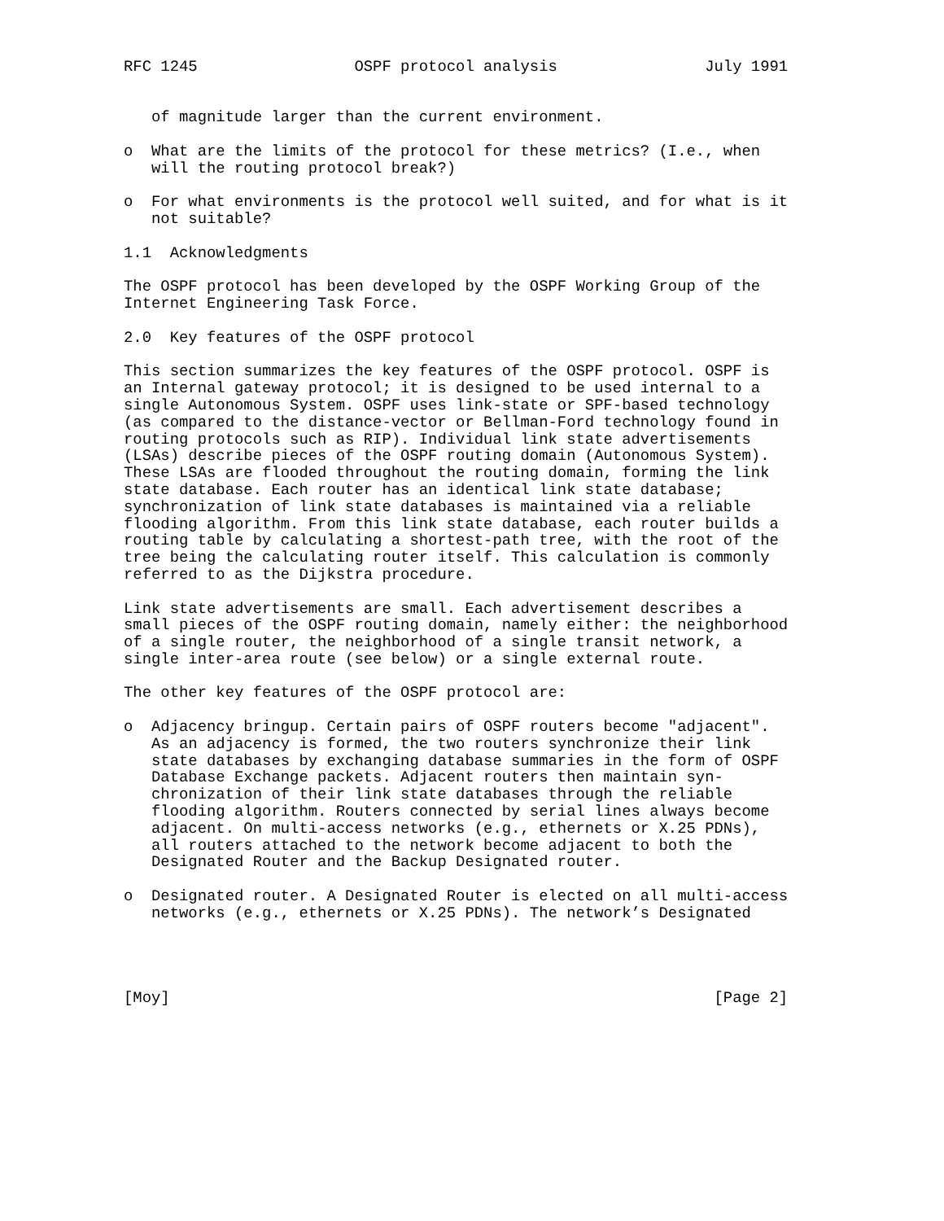RFC 1245                 OSPF protocol analysis                July 1991


   of magnitude larger than the current environment.

o  What are the limits of the protocol for these metrics? (I.e., when
   will the routing protocol break?)

o  For what environments is the protocol well suited, and for what is it
   not suitable?

1.1  Acknowledgments

The OSPF protocol has been developed by the OSPF Working Group of the
Internet Engineering Task Force.

2.0  Key features of the OSPF protocol

This section summarizes the key features of the OSPF protocol. OSPF is
an Internal gateway protocol; it is designed to be used internal to a
single Autonomous System. OSPF uses link-state or SPF-based technology
(as compared to the distance-vector or Bellman-Ford technology found in
routing protocols such as RIP). Individual link state advertisements
(LSAs) describe pieces of the OSPF routing domain (Autonomous System).
These LSAs are flooded throughout the routing domain, forming the link
state database. Each router has an identical link state database;
synchronization of link state databases is maintained via a reliable
flooding algorithm. From this link state database, each router builds a
routing table by calculating a shortest-path tree, with the root of the
tree being the calculating router itself. This calculation is commonly
referred to as the Dijkstra procedure.

Link state advertisements are small. Each advertisement describes a
small pieces of the OSPF routing domain, namely either: the neighborhood
of a single router, the neighborhood of a single transit network, a
single inter-area route (see below) or a single external route.

The other key features of the OSPF protocol are:

o  Adjacency bringup. Certain pairs of OSPF routers become "adjacent".
   As an adjacency is formed, the two routers synchronize their link
   state databases by exchanging database summaries in the form of OSPF
   Database Exchange packets. Adjacent routers then maintain syn-
   chronization of their link state databases through the reliable
   flooding algorithm. Routers connected by serial lines always become
   adjacent. On multi-access networks (e.g., ethernets or X.25 PDNs),
   all routers attached to the network become adjacent to both the
   Designated Router and the Backup Designated router.

o  Designated router. A Designated Router is elected on all multi-access
   networks (e.g., ethernets or X.25 PDNs). The network’s Designated




[Moy]                                                           [Page 2]